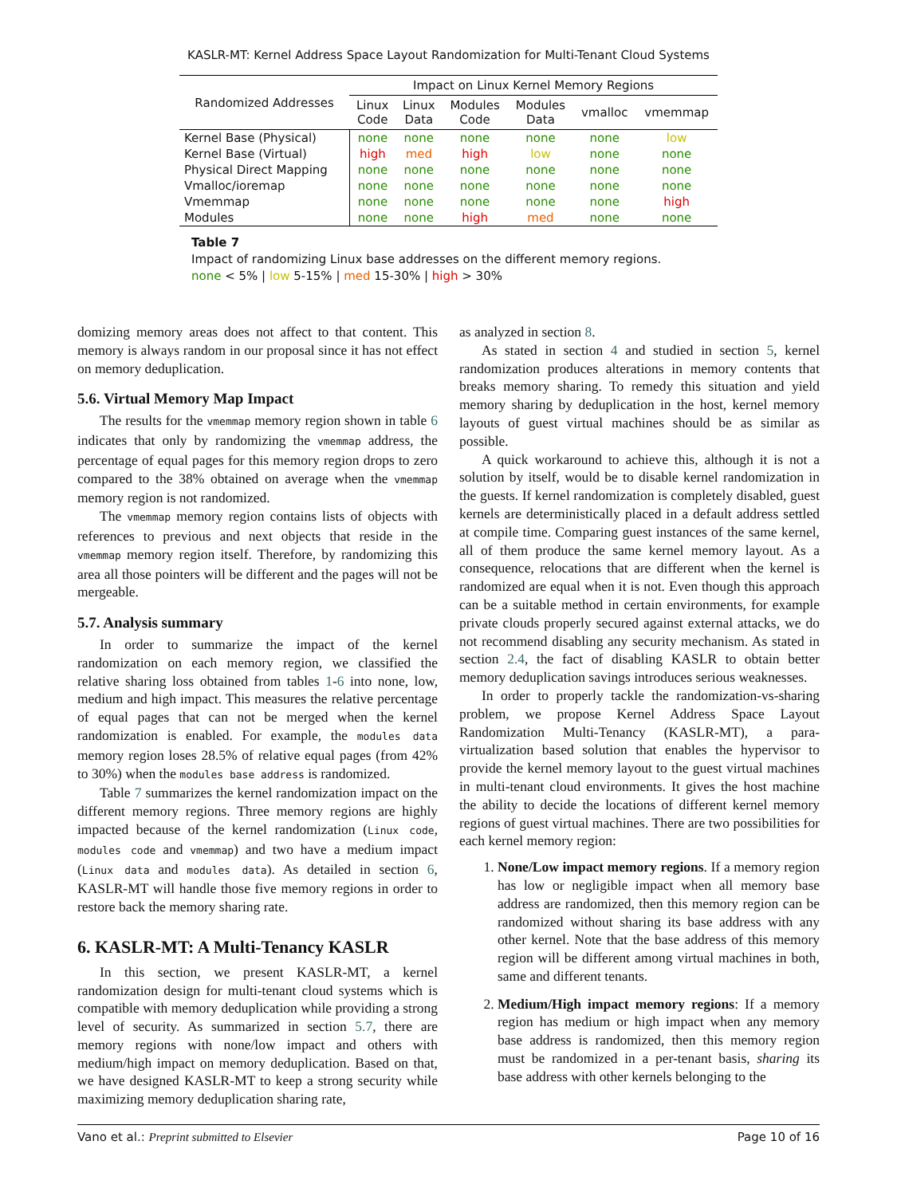KASLR-MT: Kernel Address Space Layout Randomization for Multi-Tenant Cloud Systems
| Randomized Addresses | Impact on Linux Kernel Memory Regions | | | | | |
| --- | --- | --- | --- | --- | --- | --- |
| | Linux Code | Linux Data | Modules Code | Modules Data | vmalloc | vmemmap |
| Kernel Base (Physical) | none | none | none | none | none | low |
| Kernel Base (Virtual) | high | med | high | low | none | none |
| Physical Direct Mapping | none | none | none | none | none | none |
| Vmalloc/ioremap | none | none | none | none | none | none |
| Vmemmap | none | none | none | none | none | high |
| Modules | none | none | high | med | none | none |
Table 7
Impact of randomizing Linux base addresses on the different memory regions.
none < 5% | low 5-15% | med 15-30% | high > 30%
domizing memory areas does not affect to that content. This memory is always random in our proposal since it has not effect on memory deduplication.
5.6. Virtual Memory Map Impact
The results for the vmemmap memory region shown in table 6 indicates that only by randomizing the vmemmap address, the percentage of equal pages for this memory region drops to zero compared to the 38% obtained on average when the vmemmap memory region is not randomized.
The vmemmap memory region contains lists of objects with references to previous and next objects that reside in the vmemmap memory region itself. Therefore, by randomizing this area all those pointers will be different and the pages will not be mergeable.
5.7. Analysis summary
In order to summarize the impact of the kernel randomization on each memory region, we classified the relative sharing loss obtained from tables 1-6 into none, low, medium and high impact. This measures the relative percentage of equal pages that can not be merged when the kernel randomization is enabled. For example, the modules data memory region loses 28.5% of relative equal pages (from 42% to 30%) when the modules base address is randomized.
Table 7 summarizes the kernel randomization impact on the different memory regions. Three memory regions are highly impacted because of the kernel randomization (Linux code, modules code and vmemmap) and two have a medium impact (Linux data and modules data). As detailed in section 6, KASLR-MT will handle those five memory regions in order to restore back the memory sharing rate.
6. KASLR-MT: A Multi-Tenancy KASLR
In this section, we present KASLR-MT, a kernel randomization design for multi-tenant cloud systems which is compatible with memory deduplication while providing a strong level of security. As summarized in section 5.7, there are memory regions with none/low impact and others with medium/high impact on memory deduplication. Based on that, we have designed KASLR-MT to keep a strong security while maximizing memory deduplication sharing rate,
as analyzed in section 8.
As stated in section 4 and studied in section 5, kernel randomization produces alterations in memory contents that breaks memory sharing. To remedy this situation and yield memory sharing by deduplication in the host, kernel memory layouts of guest virtual machines should be as similar as possible.
A quick workaround to achieve this, although it is not a solution by itself, would be to disable kernel randomization in the guests. If kernel randomization is completely disabled, guest kernels are deterministically placed in a default address settled at compile time. Comparing guest instances of the same kernel, all of them produce the same kernel memory layout. As a consequence, relocations that are different when the kernel is randomized are equal when it is not. Even though this approach can be a suitable method in certain environments, for example private clouds properly secured against external attacks, we do not recommend disabling any security mechanism. As stated in section 2.4, the fact of disabling KASLR to obtain better memory deduplication savings introduces serious weaknesses.
In order to properly tackle the randomization-vs-sharing problem, we propose Kernel Address Space Layout Randomization Multi-Tenancy (KASLR-MT), a para-virtualization based solution that enables the hypervisor to provide the kernel memory layout to the guest virtual machines in multi-tenant cloud environments. It gives the host machine the ability to decide the locations of different kernel memory regions of guest virtual machines. There are two possibilities for each kernel memory region:
1. None/Low impact memory regions. If a memory region has low or negligible impact when all memory base address are randomized, then this memory region can be randomized without sharing its base address with any other kernel. Note that the base address of this memory region will be different among virtual machines in both, same and different tenants.
2. Medium/High impact memory regions: If a memory region has medium or high impact when any memory base address is randomized, then this memory region must be randomized in a per-tenant basis, sharing its base address with other kernels belonging to the
Vano et al.: Preprint submitted to Elsevier Page 10 of 16